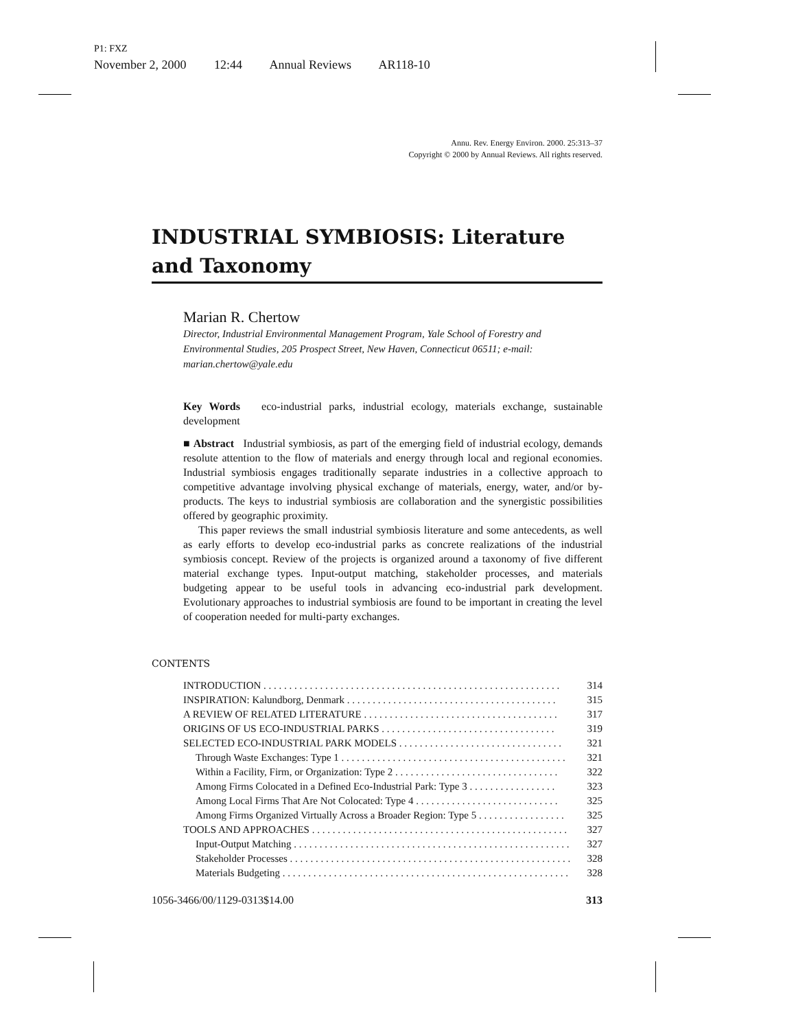P1: FXZ
November 2, 2000 12:44 Annual Reviews AR118-10
Annu. Rev. Energy Environ. 2000. 25:313–37
Copyright © 2000 by Annual Reviews. All rights reserved.
INDUSTRIAL SYMBIOSIS: Literature
and Taxonomy
Marian R. Chertow
Director, Industrial Environmental Management Program, Yale School of Forestry and Environmental Studies, 205 Prospect Street, New Haven, Connecticut 06511; e-mail: marian.chertow@yale.edu
Key Words eco-industrial parks, industrial ecology, materials exchange, sustainable development
■ Abstract Industrial symbiosis, as part of the emerging field of industrial ecology, demands resolute attention to the flow of materials and energy through local and regional economies. Industrial symbiosis engages traditionally separate industries in a collective approach to competitive advantage involving physical exchange of materials, energy, water, and/or by-products. The keys to industrial symbiosis are collaboration and the synergistic possibilities offered by geographic proximity.
This paper reviews the small industrial symbiosis literature and some antecedents, as well as early efforts to develop eco-industrial parks as concrete realizations of the industrial symbiosis concept. Review of the projects is organized around a taxonomy of five different material exchange types. Input-output matching, stakeholder processes, and materials budgeting appear to be useful tools in advancing eco-industrial park development. Evolutionary approaches to industrial symbiosis are found to be important in creating the level of cooperation needed for multi-party exchanges.
CONTENTS
INTRODUCTION . . . . . . . . . . . . . . . . . . . . . . . . . . . . . . . . . . . . . . . . . . . . . . . . . . . . . . . . . . 314
INSPIRATION: Kalundborg, Denmark . . . . . . . . . . . . . . . . . . . . . . . . . . . . . . . . . . . . . . . . . 315
A REVIEW OF RELATED LITERATURE . . . . . . . . . . . . . . . . . . . . . . . . . . . . . . . . . . . . . . 317
ORIGINS OF US ECO-INDUSTRIAL PARKS . . . . . . . . . . . . . . . . . . . . . . . . . . . . . . . . . . 319
SELECTED ECO-INDUSTRIAL PARK MODELS . . . . . . . . . . . . . . . . . . . . . . . . . . . . . . . . 321
Through Waste Exchanges: Type 1 . . . . . . . . . . . . . . . . . . . . . . . . . . . . . . . . . . . . . . . . . . . . 321
Within a Facility, Firm, or Organization: Type 2 . . . . . . . . . . . . . . . . . . . . . . . . . . . . . . . . 322
Among Firms Colocated in a Defined Eco-Industrial Park: Type 3 . . . . . . . . . . . . . . . . . 323
Among Local Firms That Are Not Colocated: Type 4 . . . . . . . . . . . . . . . . . . . . . . . . . . . . 325
Among Firms Organized Virtually Across a Broader Region: Type 5 . . . . . . . . . . . . . . . . . 325
TOOLS AND APPROACHES . . . . . . . . . . . . . . . . . . . . . . . . . . . . . . . . . . . . . . . . . . . . . . . . . . 327
Input-Output Matching . . . . . . . . . . . . . . . . . . . . . . . . . . . . . . . . . . . . . . . . . . . . . . . . . . . . . . 327
Stakeholder Processes . . . . . . . . . . . . . . . . . . . . . . . . . . . . . . . . . . . . . . . . . . . . . . . . . . . . . . . 328
Materials Budgeting . . . . . . . . . . . . . . . . . . . . . . . . . . . . . . . . . . . . . . . . . . . . . . . . . . . . . . . . 328
1056-3466/00/1129-0313$14.00 313